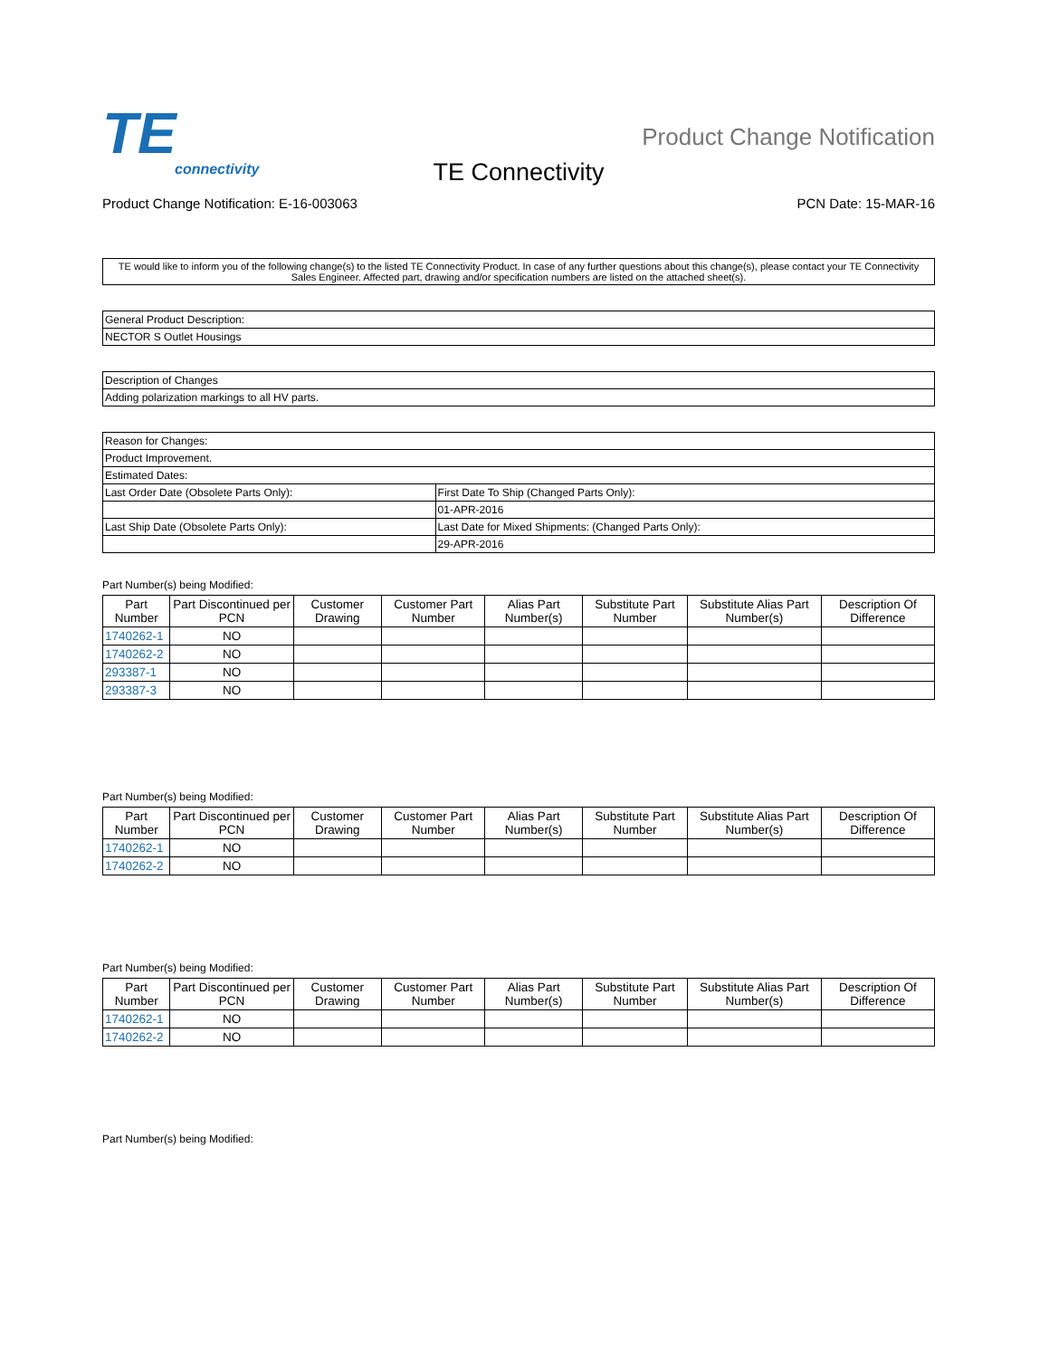TE
connectivity
Product Change Notification
TE Connectivity
Product Change Notification: E-16-003063 PCN Date: 15-MAR-16
TE would like to inform you of the following change(s) to the listed TE Connectivity Product. In case of any further questions about this change(s), please contact your TE Connectivity Sales Engineer. Affected part, drawing and/or specification numbers are listed on the attached sheet(s).
| General Product Description: |
| NECTOR S Outlet Housings |
| Description of Changes |
| Adding polarization markings to all HV parts. |
| Reason for Changes: | |
| Product Improvement. | |
| Estimated Dates: | |
| Last Order Date (Obsolete Parts Only): | First Date To Ship (Changed Parts Only): |
| | 01-APR-2016 |
| Last Ship Date (Obsolete Parts Only): | Last Date for Mixed Shipments: (Changed Parts Only): |
| | 29-APR-2016 |
Part Number(s) being Modified:
| Part Number | Part Discontinued per PCN | Customer Drawing | Customer Part Number | Alias Part Number(s) | Substitute Part Number | Substitute Alias Part Number(s) | Description Of Difference |
| --- | --- | --- | --- | --- | --- | --- | --- |
| 1740262-1 | NO | | | | | | |
| 1740262-2 | NO | | | | | | |
| 293387-1 | NO | | | | | | |
| 293387-3 | NO | | | | | | |
Part Number(s) being Modified:
| Part Number | Part Discontinued per PCN | Customer Drawing | Customer Part Number | Alias Part Number(s) | Substitute Part Number | Substitute Alias Part Number(s) | Description Of Difference |
| --- | --- | --- | --- | --- | --- | --- | --- |
| 1740262-1 | NO | | | | | | |
| 1740262-2 | NO | | | | | | |
Part Number(s) being Modified:
| Part Number | Part Discontinued per PCN | Customer Drawing | Customer Part Number | Alias Part Number(s) | Substitute Part Number | Substitute Alias Part Number(s) | Description Of Difference |
| --- | --- | --- | --- | --- | --- | --- | --- |
| 1740262-1 | NO | | | | | | |
| 1740262-2 | NO | | | | | | |
Part Number(s) being Modified: